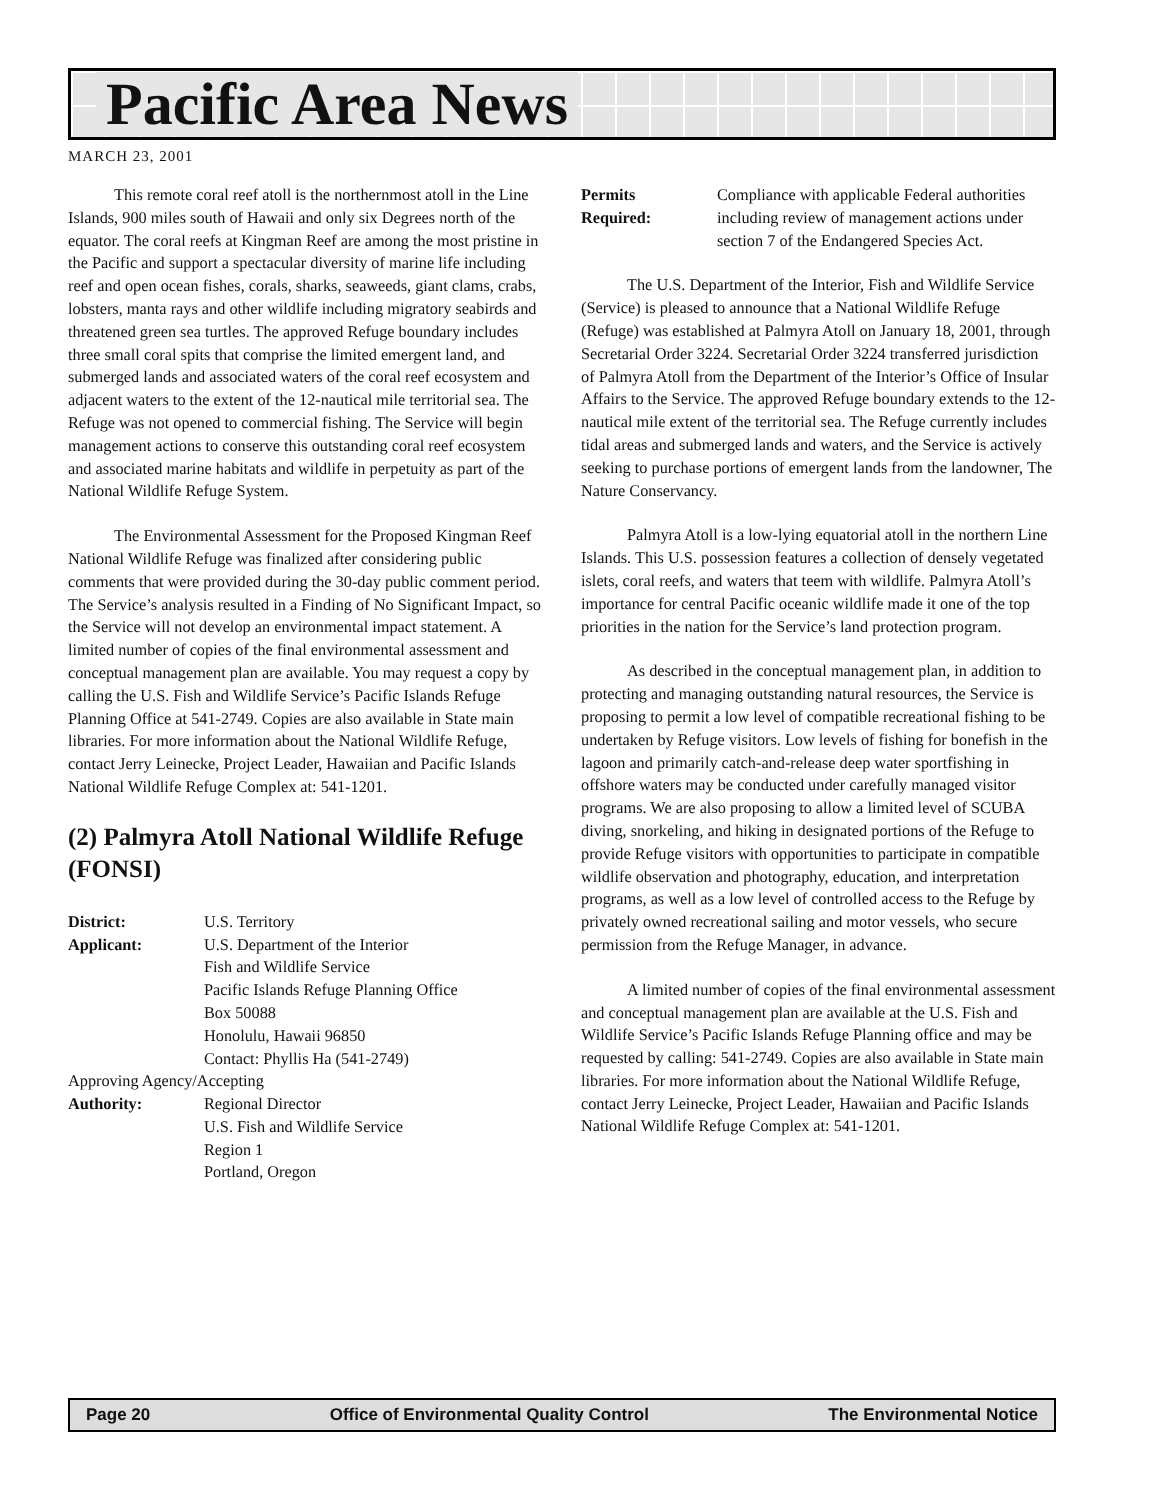Pacific Area News
MARCH 23, 2001
This remote coral reef atoll is the northernmost atoll in the Line Islands, 900 miles south of Hawaii and only six Degrees north of the equator. The coral reefs at Kingman Reef are among the most pristine in the Pacific and support a spectacular diversity of marine life including reef and open ocean fishes, corals, sharks, seaweeds, giant clams, crabs, lobsters, manta rays and other wildlife including migratory seabirds and threatened green sea turtles. The approved Refuge boundary includes three small coral spits that comprise the limited emergent land, and submerged lands and associated waters of the coral reef ecosystem and adjacent waters to the extent of the 12-nautical mile territorial sea. The Refuge was not opened to commercial fishing. The Service will begin management actions to conserve this outstanding coral reef ecosystem and associated marine habitats and wildlife in perpetuity as part of the National Wildlife Refuge System.
The Environmental Assessment for the Proposed Kingman Reef National Wildlife Refuge was finalized after considering public comments that were provided during the 30-day public comment period. The Service’s analysis resulted in a Finding of No Significant Impact, so the Service will not develop an environmental impact statement. A limited number of copies of the final environmental assessment and conceptual management plan are available. You may request a copy by calling the U.S. Fish and Wildlife Service’s Pacific Islands Refuge Planning Office at 541-2749. Copies are also available in State main libraries. For more information about the National Wildlife Refuge, contact Jerry Leinecke, Project Leader, Hawaiian and Pacific Islands National Wildlife Refuge Complex at: 541-1201.
(2) Palmyra Atoll National Wildlife Refuge (FONSI)
| District: | U.S. Territory |
| Applicant: | U.S. Department of the Interior Fish and Wildlife Service Pacific Islands Refuge Planning Office Box 50088 Honolulu, Hawaii 96850 Contact: Phyllis Ha (541-2749) |
| Approving Agency/Accepting | |
| Authority: | Regional Director U.S. Fish and Wildlife Service Region 1 Portland, Oregon |
| Permits Required: | Compliance with applicable Federal authorities including review of management actions under section 7 of the Endangered Species Act. |
The U.S. Department of the Interior, Fish and Wildlife Service (Service) is pleased to announce that a National Wildlife Refuge (Refuge) was established at Palmyra Atoll on January 18, 2001, through Secretarial Order 3224. Secretarial Order 3224 transferred jurisdiction of Palmyra Atoll from the Department of the Interior’s Office of Insular Affairs to the Service. The approved Refuge boundary extends to the 12-nautical mile extent of the territorial sea. The Refuge currently includes tidal areas and submerged lands and waters, and the Service is actively seeking to purchase portions of emergent lands from the landowner, The Nature Conservancy.
Palmyra Atoll is a low-lying equatorial atoll in the northern Line Islands. This U.S. possession features a collection of densely vegetated islets, coral reefs, and waters that teem with wildlife. Palmyra Atoll’s importance for central Pacific oceanic wildlife made it one of the top priorities in the nation for the Service’s land protection program.
As described in the conceptual management plan, in addition to protecting and managing outstanding natural resources, the Service is proposing to permit a low level of compatible recreational fishing to be undertaken by Refuge visitors. Low levels of fishing for bonefish in the lagoon and primarily catch-and-release deep water sportfishing in offshore waters may be conducted under carefully managed visitor programs. We are also proposing to allow a limited level of SCUBA diving, snorkeling, and hiking in designated portions of the Refuge to provide Refuge visitors with opportunities to participate in compatible wildlife observation and photography, education, and interpretation programs, as well as a low level of controlled access to the Refuge by privately owned recreational sailing and motor vessels, who secure permission from the Refuge Manager, in advance.
A limited number of copies of the final environmental assessment and conceptual management plan are available at the U.S. Fish and Wildlife Service’s Pacific Islands Refuge Planning office and may be requested by calling: 541-2749. Copies are also available in State main libraries. For more information about the National Wildlife Refuge, contact Jerry Leinecke, Project Leader, Hawaiian and Pacific Islands National Wildlife Refuge Complex at: 541-1201.
Page 20 Office of Environmental Quality Control The Environmental Notice